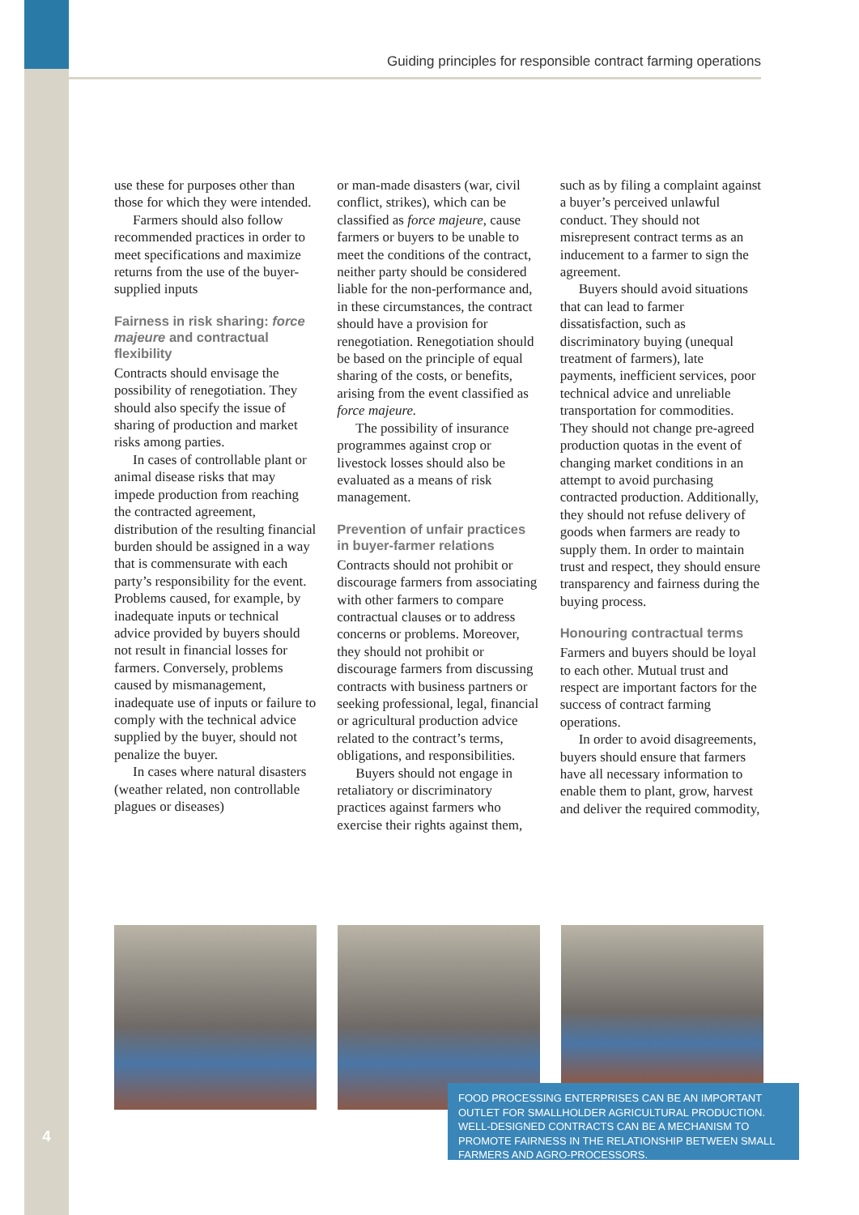Guiding principles for responsible contract farming operations
use these for purposes other than those for which they were intended.
Farmers should also follow recommended practices in order to meet specifications and maximize returns from the use of the buyer-supplied inputs
Fairness in risk sharing: force majeure and contractual flexibility
Contracts should envisage the possibility of renegotiation. They should also specify the issue of sharing of production and market risks among parties.
In cases of controllable plant or animal disease risks that may impede production from reaching the contracted agreement, distribution of the resulting financial burden should be assigned in a way that is commensurate with each party’s responsibility for the event. Problems caused, for example, by inadequate inputs or technical advice provided by buyers should not result in financial losses for farmers. Conversely, problems caused by mismanagement, inadequate use of inputs or failure to comply with the technical advice supplied by the buyer, should not penalize the buyer.
In cases where natural disasters (weather related, non controllable plagues or diseases)
or man-made disasters (war, civil conflict, strikes), which can be classified as force majeure, cause farmers or buyers to be unable to meet the conditions of the contract, neither party should be considered liable for the non-performance and, in these circumstances, the contract should have a provision for renegotiation. Renegotiation should be based on the principle of equal sharing of the costs, or benefits, arising from the event classified as force majeure.
The possibility of insurance programmes against crop or livestock losses should also be evaluated as a means of risk management.
Prevention of unfair practices in buyer-farmer relations
Contracts should not prohibit or discourage farmers from associating with other farmers to compare contractual clauses or to address concerns or problems. Moreover, they should not prohibit or discourage farmers from discussing contracts with business partners or seeking professional, legal, financial or agricultural production advice related to the contract’s terms, obligations, and responsibilities.
Buyers should not engage in retaliatory or discriminatory practices against farmers who exercise their rights against them,
such as by filing a complaint against a buyer’s perceived unlawful conduct. They should not misrepresent contract terms as an inducement to a farmer to sign the agreement.
Buyers should avoid situations that can lead to farmer dissatisfaction, such as discriminatory buying (unequal treatment of farmers), late payments, inefficient services, poor technical advice and unreliable transportation for commodities. They should not change pre-agreed production quotas in the event of changing market conditions in an attempt to avoid purchasing contracted production. Additionally, they should not refuse delivery of goods when farmers are ready to supply them. In order to maintain trust and respect, they should ensure transparency and fairness during the buying process.
Honouring contractual terms
Farmers and buyers should be loyal to each other. Mutual trust and respect are important factors for the success of contract farming operations.
In order to avoid disagreements, buyers should ensure that farmers have all necessary information to enable them to plant, grow, harvest and deliver the required commodity,
FOOD PROCESSING ENTERPRISES CAN BE AN IMPORTANT OUTLET FOR SMALLHOLDER AGRICULTURAL PRODUCTION. WELL-DESIGNED CONTRACTS CAN BE A MECHANISM TO PROMOTE FAIRNESS IN THE RELATIONSHIP BETWEEN SMALL FARMERS AND AGRO-PROCESSORS.
4